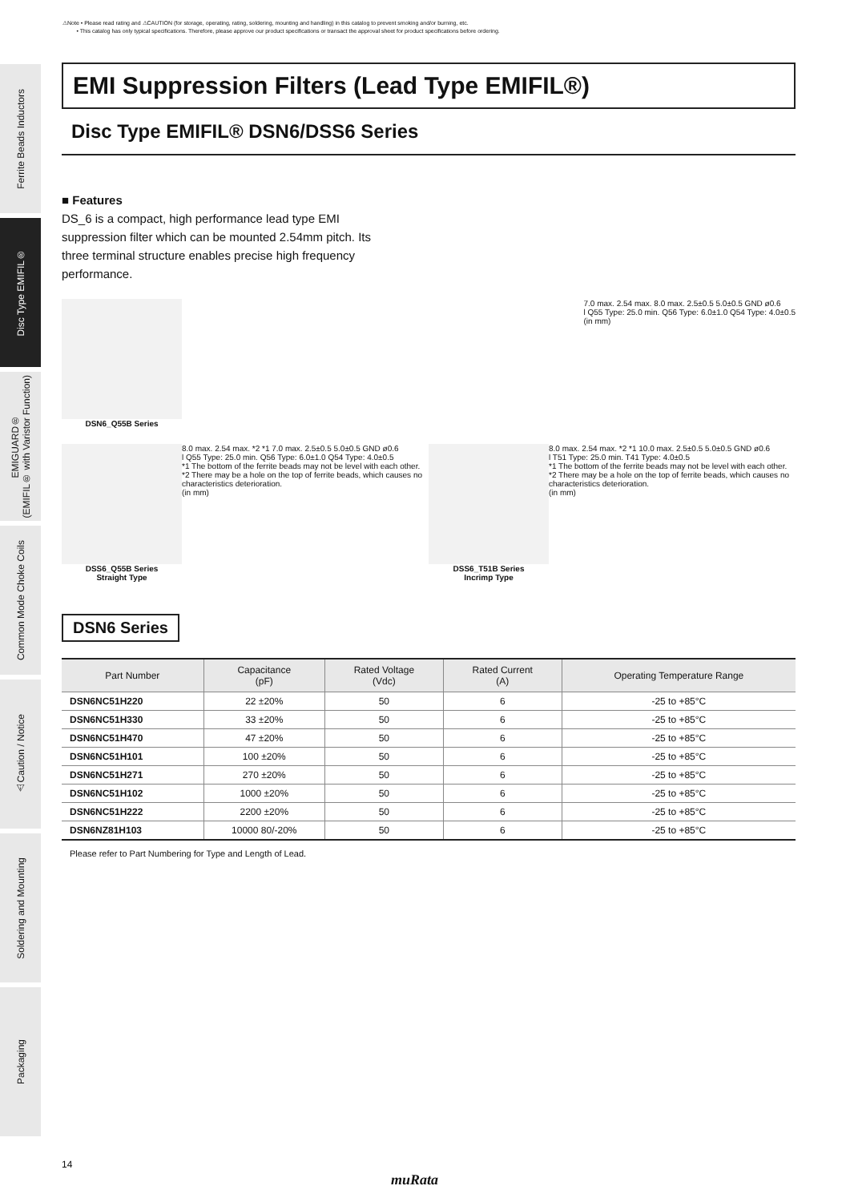⚠Note • Please read rating and ⚠CAUTION (for storage, operating, rating, soldering, mounting and handling) in this catalog to prevent smoking and/or burning, etc.
• This catalog has only typical specifications. Therefore, please approve our product specifications or transact the approval sheet for product specifications before ordering.
Ferrite Beads Inductors
Disc Type EMIFIL®
EMIGUARD®
(EMIFIL® with Varistor Function)
Common Mode Choke Coils
⚠Caution / Notice
Soldering and Mounting
Packaging
EMI Suppression Filters (Lead Type EMIFIL®)
Disc Type EMIFIL® DSN6/DSS6 Series
■ Features
DS_6 is a compact, high performance lead type EMI suppression filter which can be mounted 2.54mm pitch. Its three terminal structure enables precise high frequency performance.
DSN6_Q55B Series 7.0 max. 2.54 max. 8.0 max. 2.5±0.5 5.0±0.5 GND ø0.6
l Q55 Type: 25.0 min. Q56 Type: 6.0±1.0 Q54 Type: 4.0±0.5
(in mm)
DSS6_Q55B Series
Straight Type
8.0 max. 2.54 max. *2 *1 7.0 max. 2.5±0.5 5.0±0.5 GND ø0.6
l Q55 Type: 25.0 min. Q56 Type: 6.0±1.0 Q54 Type: 4.0±0.5
*1 The bottom of the ferrite beads may not be level with each other.
*2 There may be a hole on the top of ferrite beads, which causes no characteristics deterioration.
(in mm)
DSS6_T51B Series
Incrimp Type
8.0 max. 2.54 max. *2 *1 10.0 max. 2.5±0.5 5.0±0.5 GND ø0.6
l T51 Type: 25.0 min. T41 Type: 4.0±0.5
*1 The bottom of the ferrite beads may not be level with each other.
*2 There may be a hole on the top of ferrite beads, which causes no characteristics deterioration.
(in mm)
DSN6 Series
| Part Number | Capacitance (pF) | Rated Voltage (Vdc) | Rated Current (A) | Operating Temperature Range |
| --- | --- | --- | --- | --- |
| DSN6NC51H220 | 22 ±20% | 50 | 6 | -25 to +85°C |
| DSN6NC51H330 | 33 ±20% | 50 | 6 | -25 to +85°C |
| DSN6NC51H470 | 47 ±20% | 50 | 6 | -25 to +85°C |
| DSN6NC51H101 | 100 ±20% | 50 | 6 | -25 to +85°C |
| DSN6NC51H271 | 270 ±20% | 50 | 6 | -25 to +85°C |
| DSN6NC51H102 | 1000 ±20% | 50 | 6 | -25 to +85°C |
| DSN6NC51H222 | 2200 ±20% | 50 | 6 | -25 to +85°C |
| DSN6NZ81H103 | 10000 80/-20% | 50 | 6 | -25 to +85°C |
Please refer to Part Numbering for Type and Length of Lead.
14
muRata